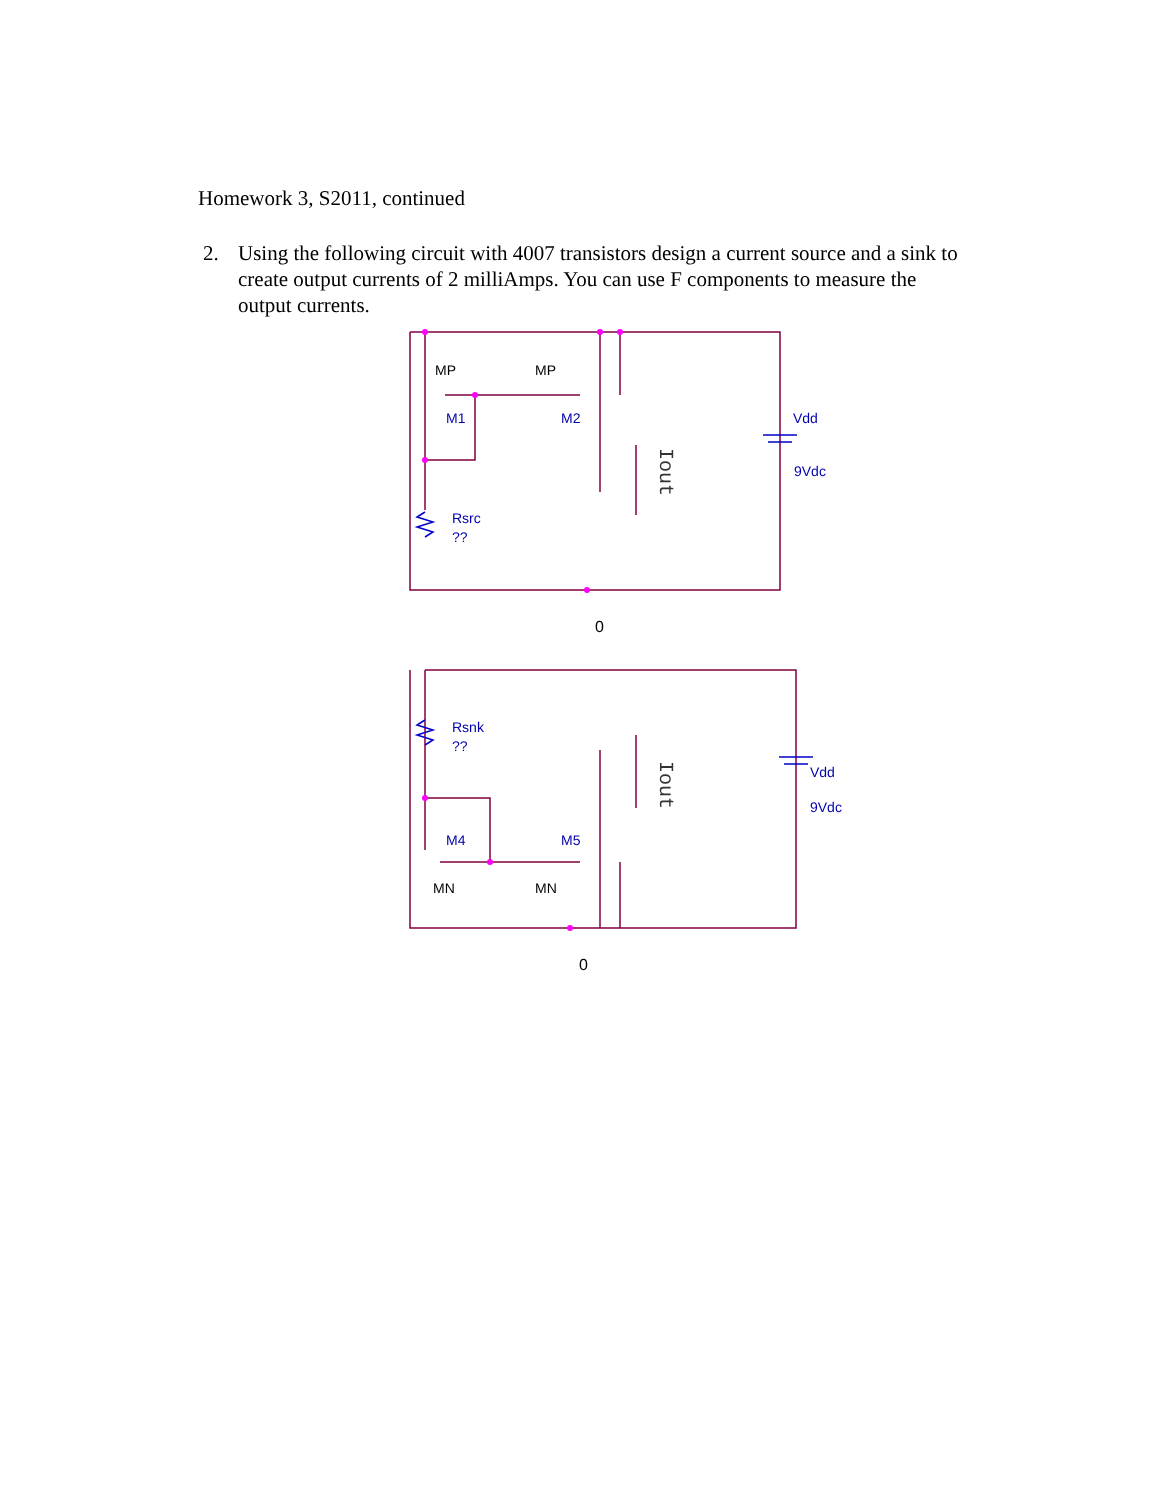Homework 3, S2011, continued
2. Using the following circuit with 4007 transistors design a current source and a sink to create output currents of 2 milliAmps. You can use F components to measure the output currents.
MP
MP
MN
MN
M1
M2
Vdd
9Vdc
Rsrc
??
Rsnk
??
M4
M5
Vdd
9Vdc
0
0
Iout
Iout